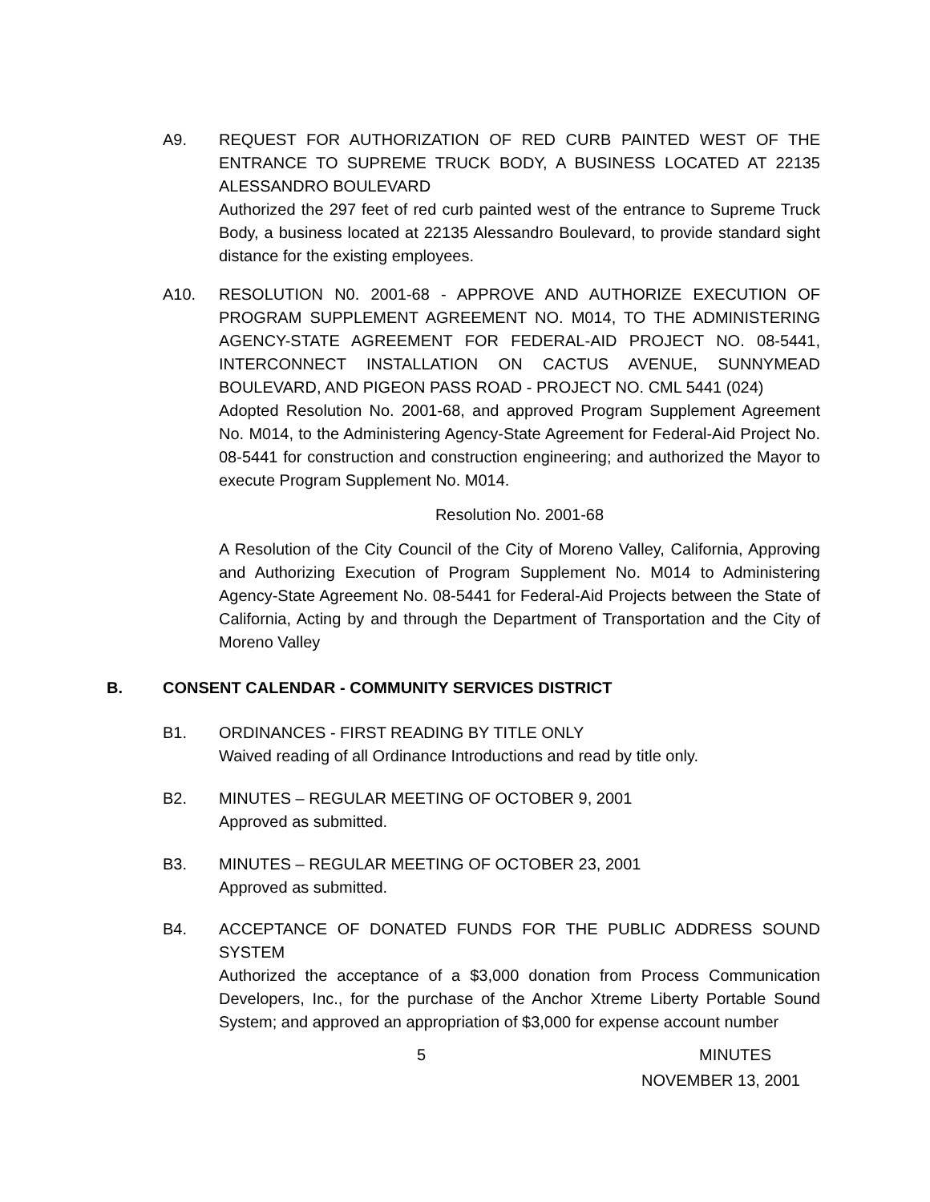A9. REQUEST FOR AUTHORIZATION OF RED CURB PAINTED WEST OF THE ENTRANCE TO SUPREME TRUCK BODY, A BUSINESS LOCATED AT 22135 ALESSANDRO BOULEVARD
Authorized the 297 feet of red curb painted west of the entrance to Supreme Truck Body, a business located at 22135 Alessandro Boulevard, to provide standard sight distance for the existing employees.
A10. RESOLUTION N0. 2001-68 - APPROVE AND AUTHORIZE EXECUTION OF PROGRAM SUPPLEMENT AGREEMENT NO. M014, TO THE ADMINISTERING AGENCY-STATE AGREEMENT FOR FEDERAL-AID PROJECT NO. 08-5441, INTERCONNECT INSTALLATION ON CACTUS AVENUE, SUNNYMEAD BOULEVARD, AND PIGEON PASS ROAD - PROJECT NO. CML 5441 (024)
Adopted Resolution No. 2001-68, and approved Program Supplement Agreement No. M014, to the Administering Agency-State Agreement for Federal-Aid Project No. 08-5441 for construction and construction engineering; and authorized the Mayor to execute Program Supplement No. M014.
Resolution No. 2001-68
A Resolution of the City Council of the City of Moreno Valley, California, Approving and Authorizing Execution of Program Supplement No. M014 to Administering Agency-State Agreement No. 08-5441 for Federal-Aid Projects between the State of California, Acting by and through the Department of Transportation and the City of Moreno Valley
B. CONSENT CALENDAR - COMMUNITY SERVICES DISTRICT
B1. ORDINANCES - FIRST READING BY TITLE ONLY
Waived reading of all Ordinance Introductions and read by title only.
B2. MINUTES – REGULAR MEETING OF OCTOBER 9, 2001
Approved as submitted.
B3. MINUTES – REGULAR MEETING OF OCTOBER 23, 2001
Approved as submitted.
B4. ACCEPTANCE OF DONATED FUNDS FOR THE PUBLIC ADDRESS SOUND SYSTEM
Authorized the acceptance of a $3,000 donation from Process Communication Developers, Inc., for the purchase of the Anchor Xtreme Liberty Portable Sound System; and approved an appropriation of $3,000 for expense account number
5 MINUTES
NOVEMBER 13, 2001